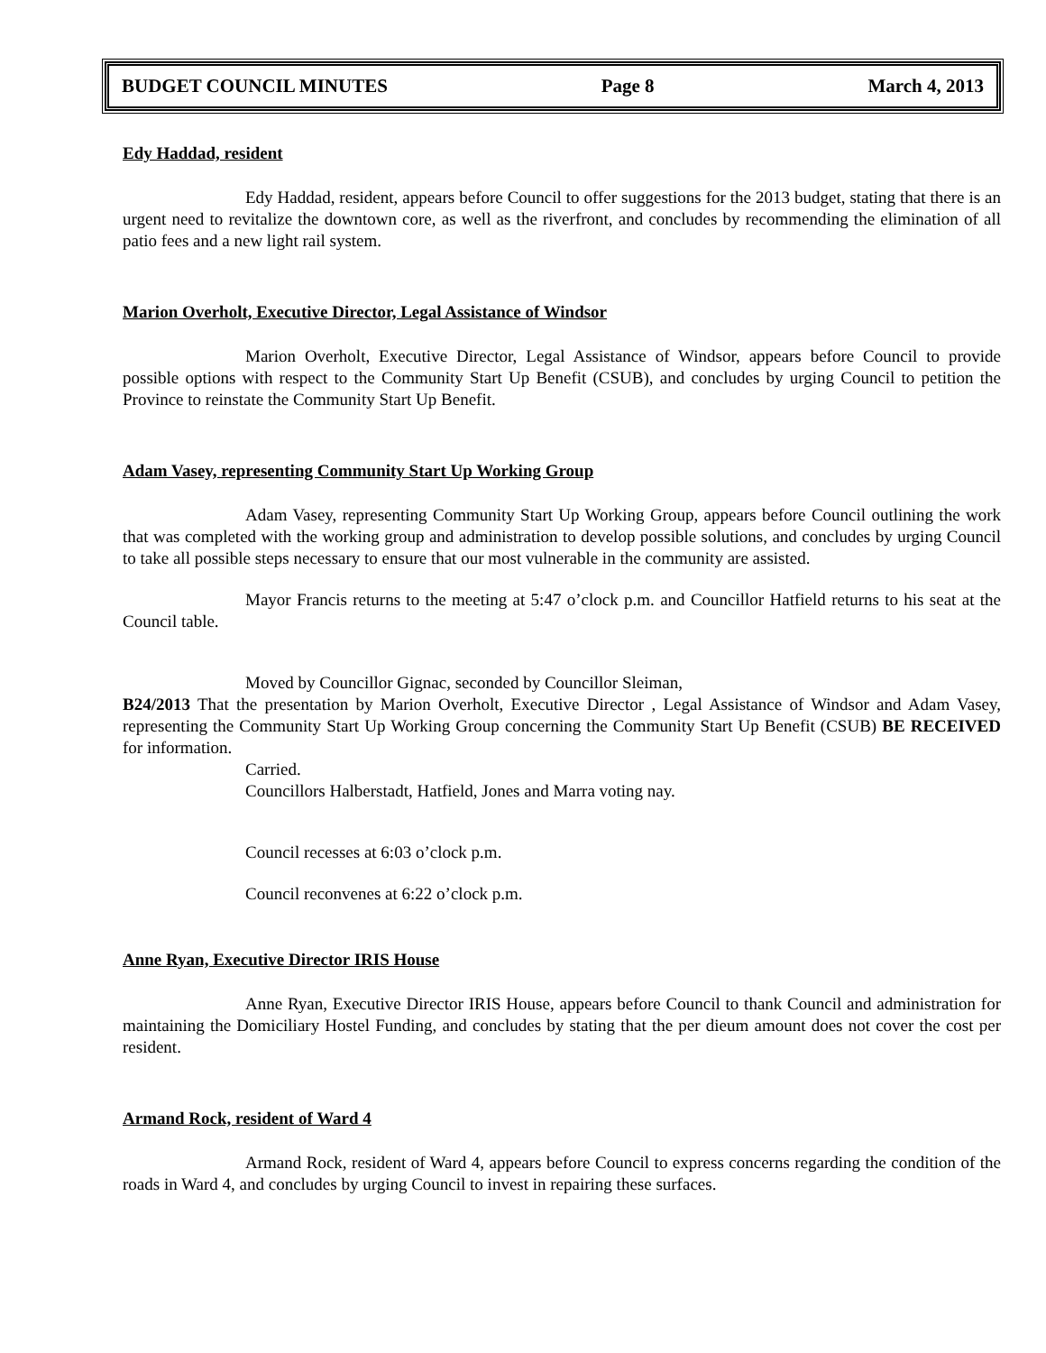BUDGET COUNCIL MINUTES Page 8 March 4, 2013
Edy Haddad, resident
Edy Haddad, resident, appears before Council to offer suggestions for the 2013 budget, stating that there is an urgent need to revitalize the downtown core, as well as the riverfront, and concludes by recommending the elimination of all patio fees and a new light rail system.
Marion Overholt, Executive Director, Legal Assistance of Windsor
Marion Overholt, Executive Director, Legal Assistance of Windsor, appears before Council to provide possible options with respect to the Community Start Up Benefit (CSUB), and concludes by urging Council to petition the Province to reinstate the Community Start Up Benefit.
Adam Vasey, representing Community Start Up Working Group
Adam Vasey, representing Community Start Up Working Group, appears before Council outlining the work that was completed with the working group and administration to develop possible solutions, and concludes by urging Council to take all possible steps necessary to ensure that our most vulnerable in the community are assisted.
Mayor Francis returns to the meeting at 5:47 o’clock p.m. and Councillor Hatfield returns to his seat at the Council table.
Moved by Councillor Gignac, seconded by Councillor Sleiman,
B24/2013 That the presentation by Marion Overholt, Executive Director , Legal Assistance of Windsor and Adam Vasey, representing the Community Start Up Working Group concerning the Community Start Up Benefit (CSUB) BE RECEIVED for information.
Carried.
Councillors Halberstadt, Hatfield, Jones and Marra voting nay.
Council recesses at 6:03 o’clock p.m.
Council reconvenes at 6:22 o’clock p.m.
Anne Ryan, Executive Director IRIS House
Anne Ryan, Executive Director IRIS House, appears before Council to thank Council and administration for maintaining the Domiciliary Hostel Funding, and concludes by stating that the per dieum amount does not cover the cost per resident.
Armand Rock, resident of Ward 4
Armand Rock, resident of Ward 4, appears before Council to express concerns regarding the condition of the roads in Ward 4, and concludes by urging Council to invest in repairing these surfaces.